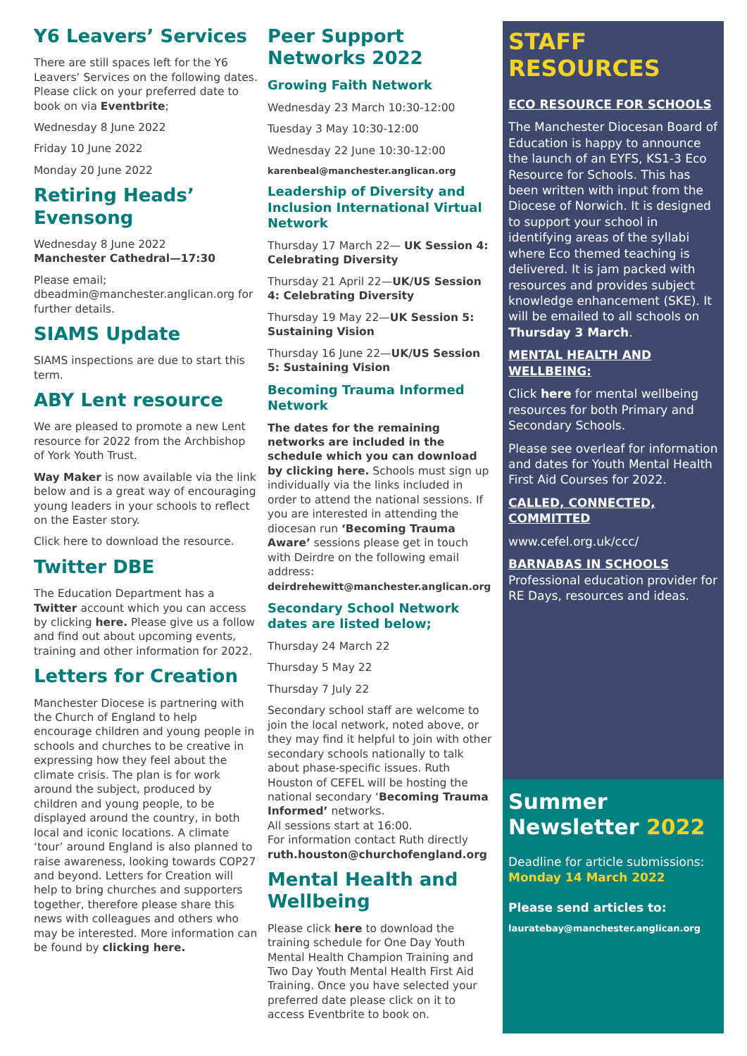Y6 Leavers’ Services
There are still spaces left for the Y6 Leavers’ Services on the following dates. Please click on your preferred date to book on via Eventbrite;
Wednesday 8 June 2022
Friday 10 June 2022
Monday 20 June 2022
Retiring Heads’ Evensong
Wednesday 8 June 2022
Manchester Cathedral—17:30
Please email; dbeadmin@manchester.anglican.org for further details.
SIAMS Update
SIAMS inspections are due to start this term.
ABY Lent resource
We are pleased to promote a new Lent resource for 2022 from the Archbishop of York Youth Trust.
Way Maker is now available via the link below and is a great way of encouraging young leaders in your schools to reflect on the Easter story.
Click here to download the resource.
Twitter DBE
The Education Department has a Twitter account which you can access by clicking here. Please give us a follow and find out about upcoming events, training and other information for 2022.
Letters for Creation
Manchester Diocese is partnering with the Church of England to help encourage children and young people in schools and churches to be creative in expressing how they feel about the climate crisis. The plan is for work around the subject, produced by children and young people, to be displayed around the country, in both local and iconic locations. A climate ‘tour’ around England is also planned to raise awareness, looking towards COP27 and beyond. Letters for Creation will help to bring churches and supporters together, therefore please share this news with colleagues and others who may be interested. More information can be found by clicking here.
Peer Support Networks 2022
Growing Faith Network
Wednesday 23 March 10:30-12:00
Tuesday 3 May 10:30-12:00
Wednesday 22 June 10:30-12:00
karenbeal@manchester.anglican.org
Leadership of Diversity and Inclusion International Virtual Network
Thursday 17 March 22— UK Session 4: Celebrating Diversity
Thursday 21 April 22—UK/US Session 4: Celebrating Diversity
Thursday 19 May 22—UK Session 5: Sustaining Vision
Thursday 16 June 22—UK/US Session 5: Sustaining Vision
Becoming Trauma Informed Network
The dates for the remaining networks are included in the schedule which you can download by clicking here. Schools must sign up individually via the links included in order to attend the national sessions. If you are interested in attending the diocesan run ‘Becoming Trauma Aware’ sessions please get in touch with Deirdre on the following email address: deirdrehewitt@manchester.anglican.org
Secondary School Network dates are listed below;
Thursday 24 March 22
Thursday 5 May 22
Thursday 7 July 22
Secondary school staff are welcome to join the local network, noted above, or they may find it helpful to join with other secondary schools nationally to talk about phase-specific issues. Ruth Houston of CEFEL will be hosting the national secondary ‘Becoming Trauma Informed’ networks.
All sessions start at 16:00.
For information contact Ruth directly ruth.houston@churchofengland.org
Mental Health and Wellbeing
Please click here to download the training schedule for One Day Youth Mental Health Champion Training and Two Day Youth Mental Health First Aid Training. Once you have selected your preferred date please click on it to access Eventbrite to book on.
STAFF RESOURCES
ECO RESOURCE FOR SCHOOLS
The Manchester Diocesan Board of Education is happy to announce the launch of an EYFS, KS1-3 Eco Resource for Schools. This has been written with input from the Diocese of Norwich. It is designed to support your school in identifying areas of the syllabi where Eco themed teaching is delivered. It is jam packed with resources and provides subject knowledge enhancement (SKE). It will be emailed to all schools on Thursday 3 March.
MENTAL HEALTH AND WELLBEING:
Click here for mental wellbeing resources for both Primary and Secondary Schools.
Please see overleaf for information and dates for Youth Mental Health First Aid Courses for 2022.
CALLED, CONNECTED, COMMITTED
www.cefel.org.uk/ccc/
BARNABAS IN SCHOOLS
Professional education provider for RE Days, resources and ideas.
Summer Newsletter 2022
Deadline for article submissions: Monday 14 March 2022
Please send articles to:
lauratebay@manchester.anglican.org